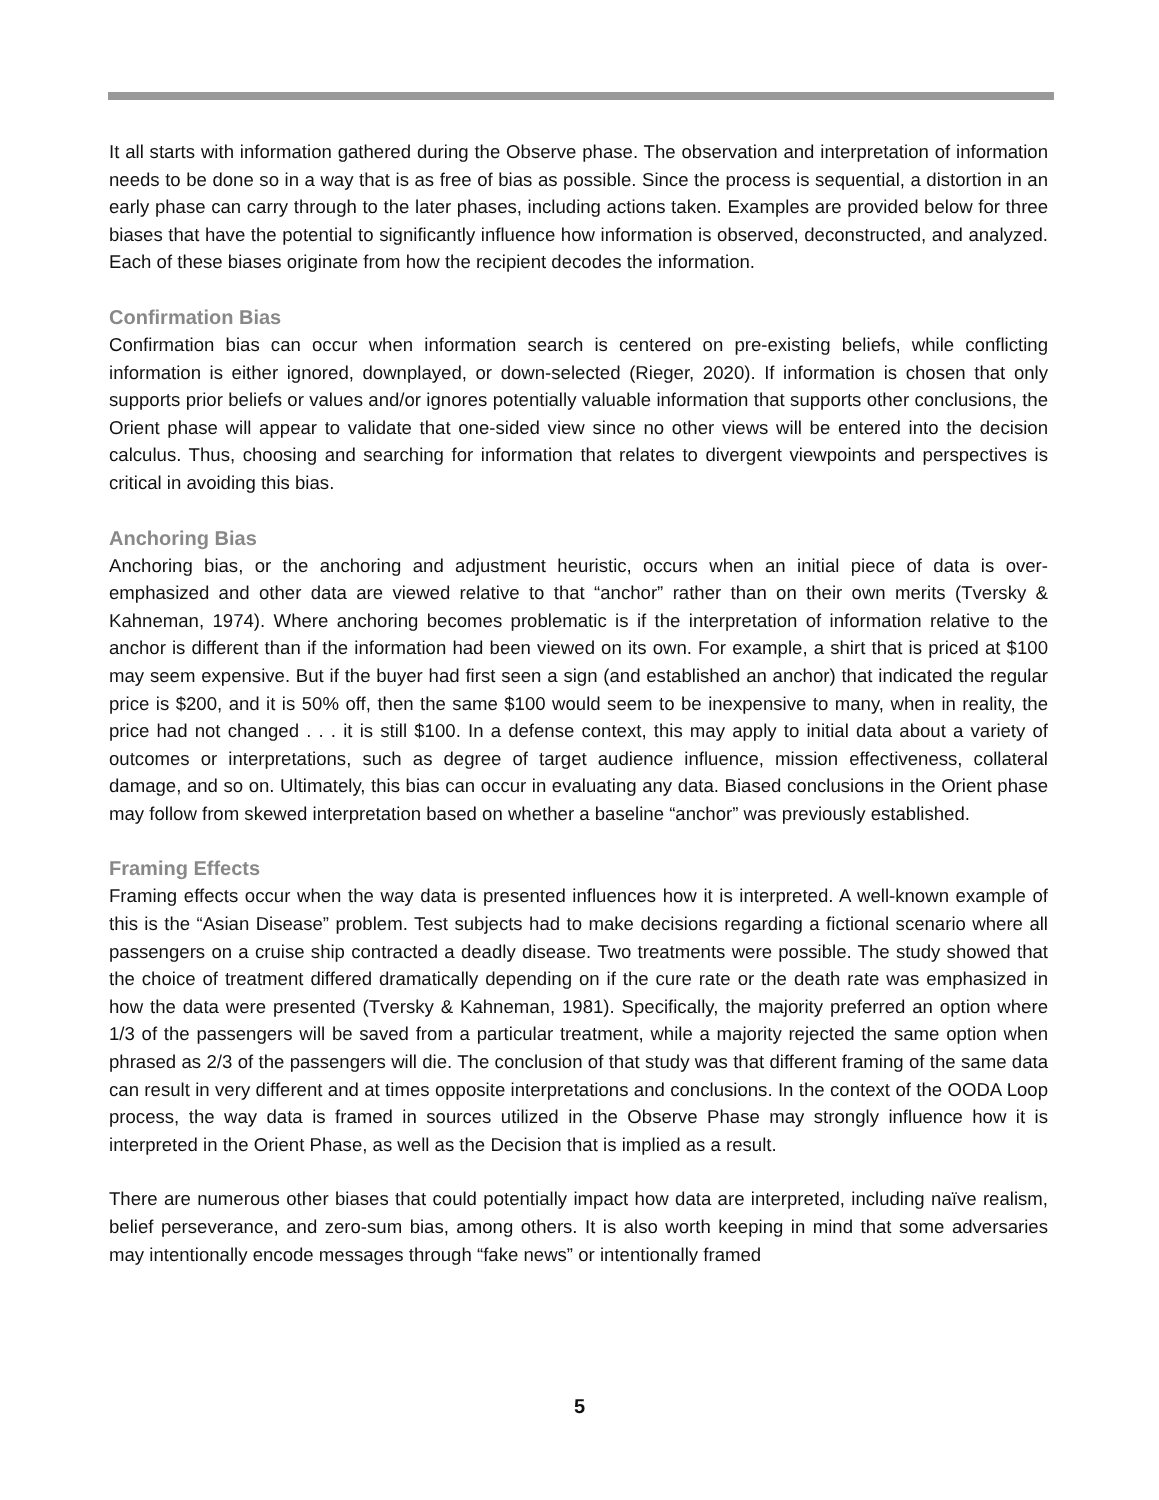It all starts with information gathered during the Observe phase. The observation and interpretation of information needs to be done so in a way that is as free of bias as possible. Since the process is sequential, a distortion in an early phase can carry through to the later phases, including actions taken. Examples are provided below for three biases that have the potential to significantly influence how information is observed, deconstructed, and analyzed. Each of these biases originate from how the recipient decodes the information.
Confirmation Bias
Confirmation bias can occur when information search is centered on pre-existing beliefs, while conflicting information is either ignored, downplayed, or down-selected (Rieger, 2020). If information is chosen that only supports prior beliefs or values and/or ignores potentially valuable information that supports other conclusions, the Orient phase will appear to validate that one-sided view since no other views will be entered into the decision calculus. Thus, choosing and searching for information that relates to divergent viewpoints and perspectives is critical in avoiding this bias.
Anchoring Bias
Anchoring bias, or the anchoring and adjustment heuristic, occurs when an initial piece of data is over-emphasized and other data are viewed relative to that “anchor” rather than on their own merits (Tversky & Kahneman, 1974). Where anchoring becomes problematic is if the interpretation of information relative to the anchor is different than if the information had been viewed on its own. For example, a shirt that is priced at $100 may seem expensive. But if the buyer had first seen a sign (and established an anchor) that indicated the regular price is $200, and it is 50% off, then the same $100 would seem to be inexpensive to many, when in reality, the price had not changed . . . it is still $100. In a defense context, this may apply to initial data about a variety of outcomes or interpretations, such as degree of target audience influence, mission effectiveness, collateral damage, and so on. Ultimately, this bias can occur in evaluating any data. Biased conclusions in the Orient phase may follow from skewed interpretation based on whether a baseline “anchor” was previously established.
Framing Effects
Framing effects occur when the way data is presented influences how it is interpreted. A well-known example of this is the “Asian Disease” problem. Test subjects had to make decisions regarding a fictional scenario where all passengers on a cruise ship contracted a deadly disease. Two treatments were possible. The study showed that the choice of treatment differed dramatically depending on if the cure rate or the death rate was emphasized in how the data were presented (Tversky & Kahneman, 1981). Specifically, the majority preferred an option where 1/3 of the passengers will be saved from a particular treatment, while a majority rejected the same option when phrased as 2/3 of the passengers will die. The conclusion of that study was that different framing of the same data can result in very different and at times opposite interpretations and conclusions. In the context of the OODA Loop process, the way data is framed in sources utilized in the Observe Phase may strongly influence how it is interpreted in the Orient Phase, as well as the Decision that is implied as a result.
There are numerous other biases that could potentially impact how data are interpreted, including naïve realism, belief perseverance, and zero-sum bias, among others. It is also worth keeping in mind that some adversaries may intentionally encode messages through “fake news” or intentionally framed
5